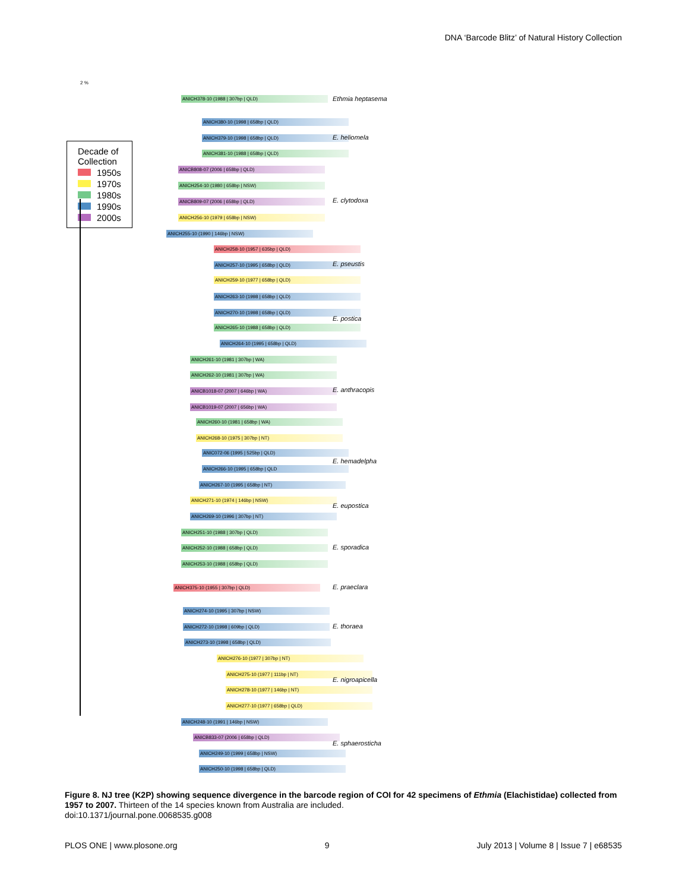DNA ‘Barcode Blitz’ of Natural History Collection
2 %
Decade of
Collection
1950s
1970s
1980s
1990s
2000s
ANICH378-10 (1988 | 307bp | QLD) Ethmia heptasema
ANICH380-10 (1998 | 658bp | QLD)
ANICH379-10 (1998 | 658bp | QLD) E. heliomela
ANICH381-10 (1988 | 658bp | QLD)
ANICB808-07 (2006 | 658bp | QLD)
ANICH254-10 (1980 | 658bp | NSW)
ANICB809-07 (2006 | 658bp | QLD) E. clytodoxa
ANICH256-10 (1979 | 658bp | NSW)
ANICH255-10 (1990 | 146bp | NSW)
ANICH258-10 (1957 | 635bp | QLD)
ANICH257-10 (1995 | 658bp | QLD) E. pseustis
ANICH259-10 (1977 | 658bp | QLD)
ANICH263-10 (1998 | 658bp | QLD)
ANICH270-10 (1998 | 658bp | QLD)
ANICH265-10 (1988 | 658bp | QLD)
E. postica
ANICH264-10 (1995 | 658bp | QLD)
ANICH261-10 (1981 | 307bp | WA)
ANICH262-10 (1981 | 307bp | WA)
ANICB1018-07 (2007 | 646bp | WA) E. anthracopis
ANICB1019-07 (2007 | 656bp | WA)
ANICH260-10 (1981 | 658bp | WA)
ANICH268-10 (1975 | 307bp | NT)
ANIC072-06 (1995 | 525bp | QLD)
ANICH266-10 (1995 | 658bp | QLD
E. hemadelpha
ANICH267-10 (1995 | 658bp | NT)
ANICH271-10 (1974 | 146bp | NSW)
E. eupostica
ANICH269-10 (1996 | 307bp | NT)
ANICH251-10 (1988 | 307bp | QLD)
ANICH252-10 (1988 | 658bp | QLD) E. sporadica
ANICH253-10 (1988 | 658bp | QLD)
ANICH375-10 (1955 | 307bp | QLD) E. praeclara
ANICH274-10 (1995 | 307bp | NSW)
ANICH272-10 (1998 | 609bp | QLD) E. thoraea
ANICH273-10 (1998 | 658bp | QLD)
ANICH276-10 (1977 | 307bp | NT)
ANICH275-10 (1977 | 111bp | NT)
E. nigroapicella
ANICH278-10 (1977 | 146bp | NT)
ANICH277-10 (1977 | 658bp | QLD)
ANICH248-10 (1991 | 146bp | NSW)
ANICB833-07 (2006 | 658bp | QLD)
ANICH249-10 (1999 | 658bp | NSW)
E. sphaerosticha
ANICH250-10 (1998 | 658bp | QLD)
Figure 8. NJ tree (K2P) showing sequence divergence in the barcode region of COI for 42 specimens of Ethmia (Elachistidae) collected from 1957 to 2007. Thirteen of the 14 species known from Australia are included.
doi:10.1371/journal.pone.0068535.g008
PLOS ONE | www.plosone.org 9 July 2013 | Volume 8 | Issue 7 | e68535